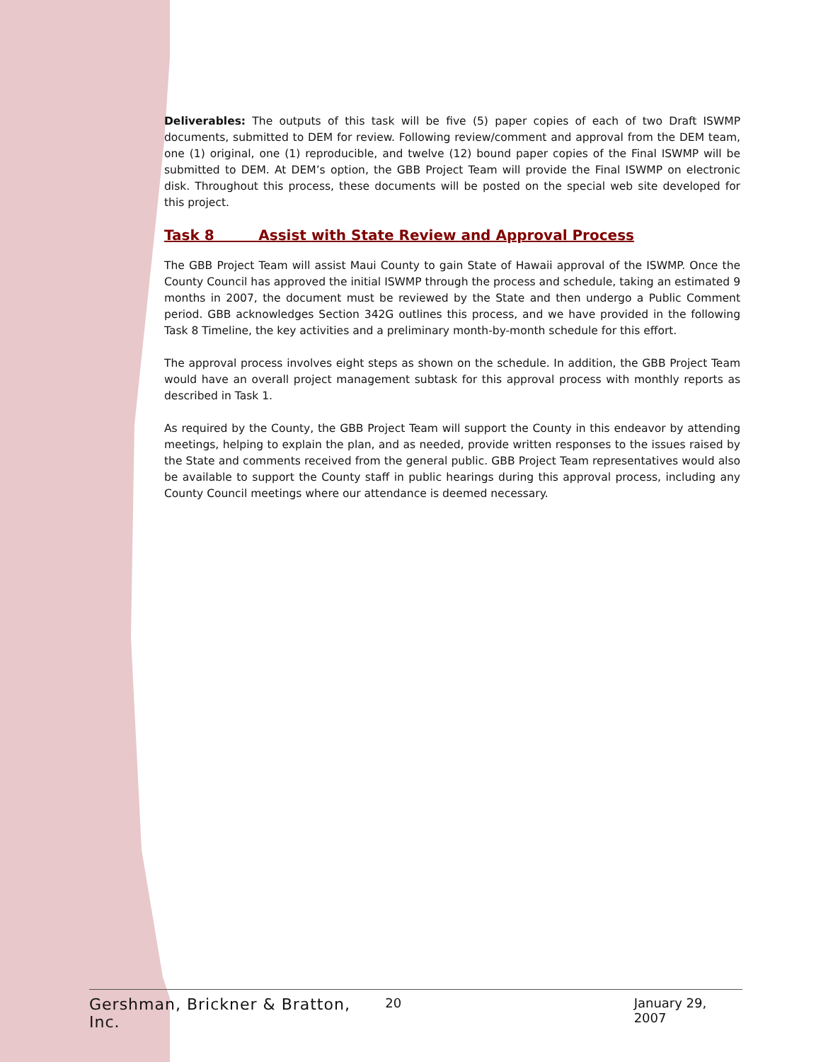Deliverables: The outputs of this task will be five (5) paper copies of each of two Draft ISWMP documents, submitted to DEM for review. Following review/comment and approval from the DEM team, one (1) original, one (1) reproducible, and twelve (12) bound paper copies of the Final ISWMP will be submitted to DEM. At DEM’s option, the GBB Project Team will provide the Final ISWMP on electronic disk. Throughout this process, these documents will be posted on the special web site developed for this project.
Task 8 Assist with State Review and Approval Process
The GBB Project Team will assist Maui County to gain State of Hawaii approval of the ISWMP. Once the County Council has approved the initial ISWMP through the process and schedule, taking an estimated 9 months in 2007, the document must be reviewed by the State and then undergo a Public Comment period. GBB acknowledges Section 342G outlines this process, and we have provided in the following Task 8 Timeline, the key activities and a preliminary month-by-month schedule for this effort.
The approval process involves eight steps as shown on the schedule. In addition, the GBB Project Team would have an overall project management subtask for this approval process with monthly reports as described in Task 1.
As required by the County, the GBB Project Team will support the County in this endeavor by attending meetings, helping to explain the plan, and as needed, provide written responses to the issues raised by the State and comments received from the general public. GBB Project Team representatives would also be available to support the County staff in public hearings during this approval process, including any County Council meetings where our attendance is deemed necessary.
Gershman, Brickner & Bratton, Inc. 20 January 29, 2007